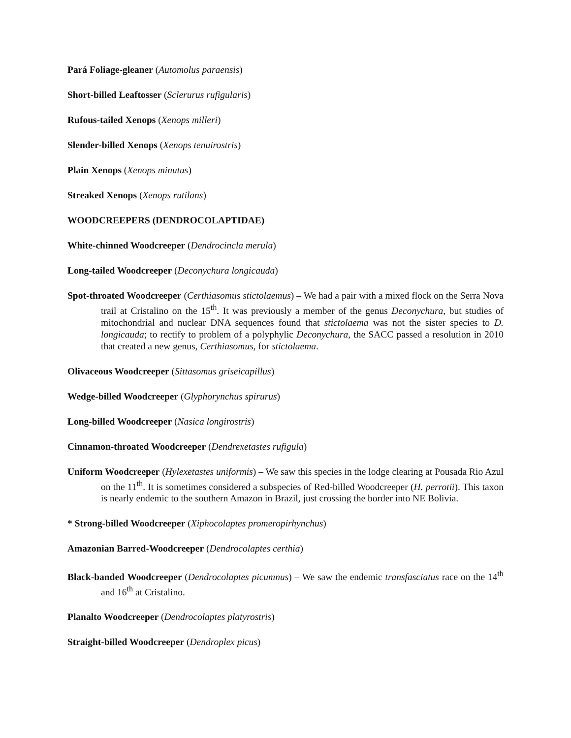Pará Foliage-gleaner (Automolus paraensis)
Short-billed Leaftosser (Sclerurus rufigularis)
Rufous-tailed Xenops (Xenops milleri)
Slender-billed Xenops (Xenops tenuirostris)
Plain Xenops (Xenops minutus)
Streaked Xenops (Xenops rutilans)
WOODCREEPERS (DENDROCOLAPTIDAE)
White-chinned Woodcreeper (Dendrocincla merula)
Long-tailed Woodcreeper (Deconychura longicauda)
Spot-throated Woodcreeper (Certhiasomus stictolaemus) – We had a pair with a mixed flock on the Serra Nova trail at Cristalino on the 15<sup>th</sup>. It was previously a member of the genus Deconychura, but studies of mitochondrial and nuclear DNA sequences found that stictolaema was not the sister species to D. longicauda; to rectify to problem of a polyphylic Deconychura, the SACC passed a resolution in 2010 that created a new genus, Certhiasomus, for stictolaema.
Olivaceous Woodcreeper (Sittasomus griseicapillus)
Wedge-billed Woodcreeper (Glyphorynchus spirurus)
Long-billed Woodcreeper (Nasica longirostris)
Cinnamon-throated Woodcreeper (Dendrexetastes rufigula)
Uniform Woodcreeper (Hylexetastes uniformis) – We saw this species in the lodge clearing at Pousada Rio Azul on the 11<sup>th</sup>. It is sometimes considered a subspecies of Red-billed Woodcreeper (H. perrotii). This taxon is nearly endemic to the southern Amazon in Brazil, just crossing the border into NE Bolivia.
* Strong-billed Woodcreeper (Xiphocolaptes promeropirhynchus)
Amazonian Barred-Woodcreeper (Dendrocolaptes certhia)
Black-banded Woodcreeper (Dendrocolaptes picumnus) – We saw the endemic transfasciatus race on the 14<sup>th</sup> and 16<sup>th</sup> at Cristalino.
Planalto Woodcreeper (Dendrocolaptes platyrostris)
Straight-billed Woodcreeper (Dendroplex picus)